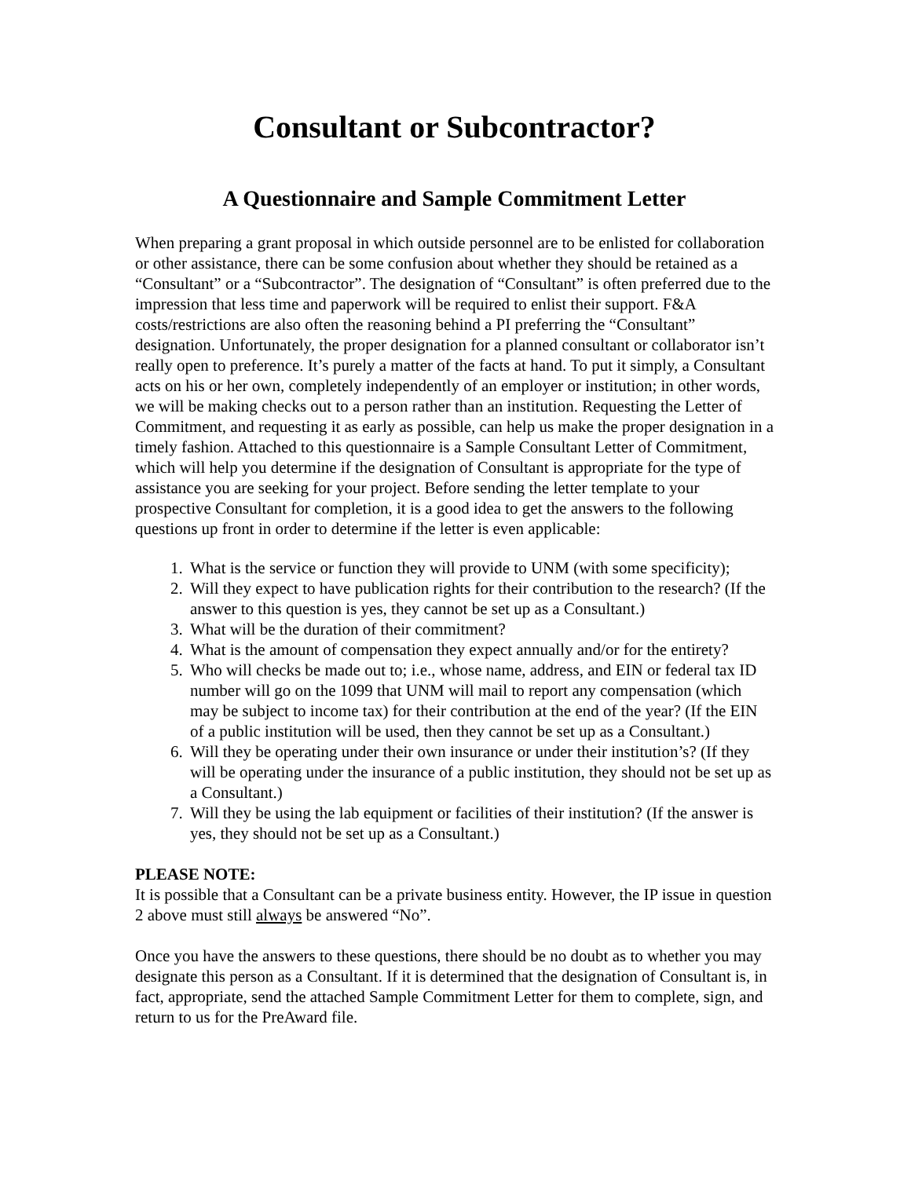Consultant or Subcontractor?
A Questionnaire and Sample Commitment Letter
When preparing a grant proposal in which outside personnel are to be enlisted for collaboration or other assistance, there can be some confusion about whether they should be retained as a “Consultant” or a “Subcontractor”. The designation of “Consultant” is often preferred due to the impression that less time and paperwork will be required to enlist their support. F&A costs/restrictions are also often the reasoning behind a PI preferring the “Consultant” designation. Unfortunately, the proper designation for a planned consultant or collaborator isn’t really open to preference. It’s purely a matter of the facts at hand. To put it simply, a Consultant acts on his or her own, completely independently of an employer or institution; in other words, we will be making checks out to a person rather than an institution. Requesting the Letter of Commitment, and requesting it as early as possible, can help us make the proper designation in a timely fashion. Attached to this questionnaire is a Sample Consultant Letter of Commitment, which will help you determine if the designation of Consultant is appropriate for the type of assistance you are seeking for your project. Before sending the letter template to your prospective Consultant for completion, it is a good idea to get the answers to the following questions up front in order to determine if the letter is even applicable:
1. What is the service or function they will provide to UNM (with some specificity);
2. Will they expect to have publication rights for their contribution to the research? (If the answer to this question is yes, they cannot be set up as a Consultant.)
3. What will be the duration of their commitment?
4. What is the amount of compensation they expect annually and/or for the entirety?
5. Who will checks be made out to; i.e., whose name, address, and EIN or federal tax ID number will go on the 1099 that UNM will mail to report any compensation (which may be subject to income tax) for their contribution at the end of the year? (If the EIN of a public institution will be used, then they cannot be set up as a Consultant.)
6. Will they be operating under their own insurance or under their institution’s? (If they will be operating under the insurance of a public institution, they should not be set up as a Consultant.)
7. Will they be using the lab equipment or facilities of their institution? (If the answer is yes, they should not be set up as a Consultant.)
PLEASE NOTE:
It is possible that a Consultant can be a private business entity. However, the IP issue in question 2 above must still always be answered “No”.
Once you have the answers to these questions, there should be no doubt as to whether you may designate this person as a Consultant. If it is determined that the designation of Consultant is, in fact, appropriate, send the attached Sample Commitment Letter for them to complete, sign, and return to us for the PreAward file.